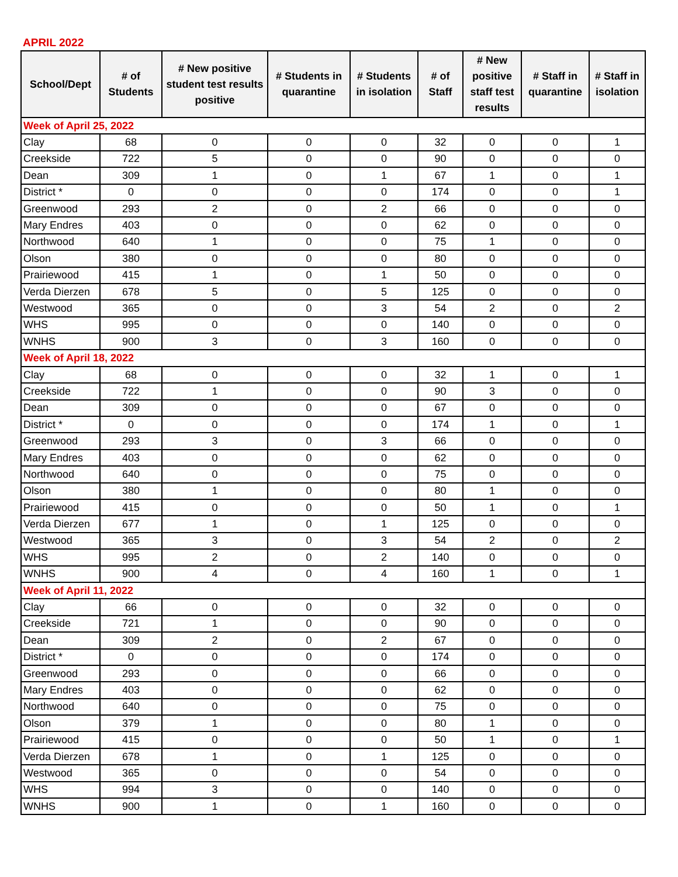APRIL 2022
| School/Dept | # of Students | # New positive student test results positive | # Students in quarantine | # Students in isolation | # of Staff | # New positive staff test results | # Staff in quarantine | # Staff in isolation |
| --- | --- | --- | --- | --- | --- | --- | --- | --- |
| Week of April 25, 2022 | | | | | | | | |
| Clay | 68 | 0 | 0 | 0 | 32 | 0 | 0 | 1 |
| Creekside | 722 | 5 | 0 | 0 | 90 | 0 | 0 | 0 |
| Dean | 309 | 1 | 0 | 1 | 67 | 1 | 0 | 1 |
| District * | 0 | 0 | 0 | 0 | 174 | 0 | 0 | 1 |
| Greenwood | 293 | 2 | 0 | 2 | 66 | 0 | 0 | 0 |
| Mary Endres | 403 | 0 | 0 | 0 | 62 | 0 | 0 | 0 |
| Northwood | 640 | 1 | 0 | 0 | 75 | 1 | 0 | 0 |
| Olson | 380 | 0 | 0 | 0 | 80 | 0 | 0 | 0 |
| Prairiewood | 415 | 1 | 0 | 1 | 50 | 0 | 0 | 0 |
| Verda Dierzen | 678 | 5 | 0 | 5 | 125 | 0 | 0 | 0 |
| Westwood | 365 | 0 | 0 | 3 | 54 | 2 | 0 | 2 |
| WHS | 995 | 0 | 0 | 0 | 140 | 0 | 0 | 0 |
| WNHS | 900 | 3 | 0 | 3 | 160 | 0 | 0 | 0 |
| Week of April 18, 2022 | | | | | | | | |
| Clay | 68 | 0 | 0 | 0 | 32 | 1 | 0 | 1 |
| Creekside | 722 | 1 | 0 | 0 | 90 | 3 | 0 | 0 |
| Dean | 309 | 0 | 0 | 0 | 67 | 0 | 0 | 0 |
| District * | 0 | 0 | 0 | 0 | 174 | 1 | 0 | 1 |
| Greenwood | 293 | 3 | 0 | 3 | 66 | 0 | 0 | 0 |
| Mary Endres | 403 | 0 | 0 | 0 | 62 | 0 | 0 | 0 |
| Northwood | 640 | 0 | 0 | 0 | 75 | 0 | 0 | 0 |
| Olson | 380 | 1 | 0 | 0 | 80 | 1 | 0 | 0 |
| Prairiewood | 415 | 0 | 0 | 0 | 50 | 1 | 0 | 1 |
| Verda Dierzen | 677 | 1 | 0 | 1 | 125 | 0 | 0 | 0 |
| Westwood | 365 | 3 | 0 | 3 | 54 | 2 | 0 | 2 |
| WHS | 995 | 2 | 0 | 2 | 140 | 0 | 0 | 0 |
| WNHS | 900 | 4 | 0 | 4 | 160 | 1 | 0 | 1 |
| Week of April 11, 2022 | | | | | | | | |
| Clay | 66 | 0 | 0 | 0 | 32 | 0 | 0 | 0 |
| Creekside | 721 | 1 | 0 | 0 | 90 | 0 | 0 | 0 |
| Dean | 309 | 2 | 0 | 2 | 67 | 0 | 0 | 0 |
| District * | 0 | 0 | 0 | 0 | 174 | 0 | 0 | 0 |
| Greenwood | 293 | 0 | 0 | 0 | 66 | 0 | 0 | 0 |
| Mary Endres | 403 | 0 | 0 | 0 | 62 | 0 | 0 | 0 |
| Northwood | 640 | 0 | 0 | 0 | 75 | 0 | 0 | 0 |
| Olson | 379 | 1 | 0 | 0 | 80 | 1 | 0 | 0 |
| Prairiewood | 415 | 0 | 0 | 0 | 50 | 1 | 0 | 1 |
| Verda Dierzen | 678 | 1 | 0 | 1 | 125 | 0 | 0 | 0 |
| Westwood | 365 | 0 | 0 | 0 | 54 | 0 | 0 | 0 |
| WHS | 994 | 3 | 0 | 0 | 140 | 0 | 0 | 0 |
| WNHS | 900 | 1 | 0 | 1 | 160 | 0 | 0 | 0 |